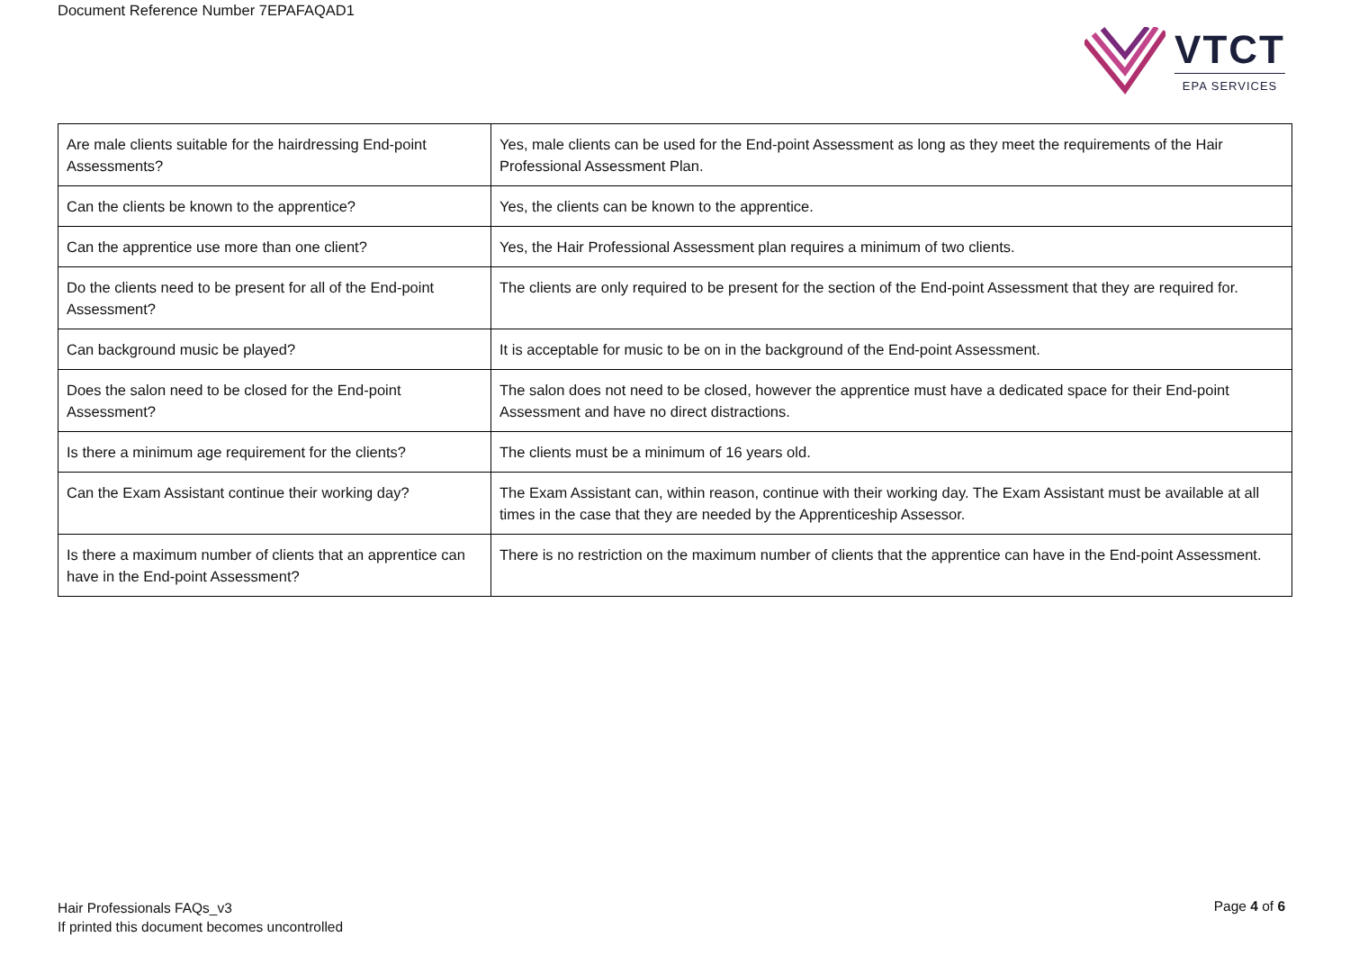Document Reference Number 7EPAFAQAD1
VTCT
EPA SERVICES
| Are male clients suitable for the hairdressing End-point Assessments? | Yes, male clients can be used for the End-point Assessment as long as they meet the requirements of the Hair Professional Assessment Plan. |
| Can the clients be known to the apprentice? | Yes, the clients can be known to the apprentice. |
| Can the apprentice use more than one client? | Yes, the Hair Professional Assessment plan requires a minimum of two clients. |
| Do the clients need to be present for all of the End-point Assessment? | The clients are only required to be present for the section of the End-point Assessment that they are required for. |
| Can background music be played? | It is acceptable for music to be on in the background of the End-point Assessment. |
| Does the salon need to be closed for the End-point Assessment? | The salon does not need to be closed, however the apprentice must have a dedicated space for their End-point Assessment and have no direct distractions. |
| Is there a minimum age requirement for the clients? | The clients must be a minimum of 16 years old. |
| Can the Exam Assistant continue their working day? | The Exam Assistant can, within reason, continue with their working day. The Exam Assistant must be available at all times in the case that they are needed by the Apprenticeship Assessor. |
| Is there a maximum number of clients that an apprentice can have in the End-point Assessment? | There is no restriction on the maximum number of clients that the apprentice can have in the End-point Assessment. |
Hair Professionals FAQs_v3
If printed this document becomes uncontrolled
Page 4 of 6